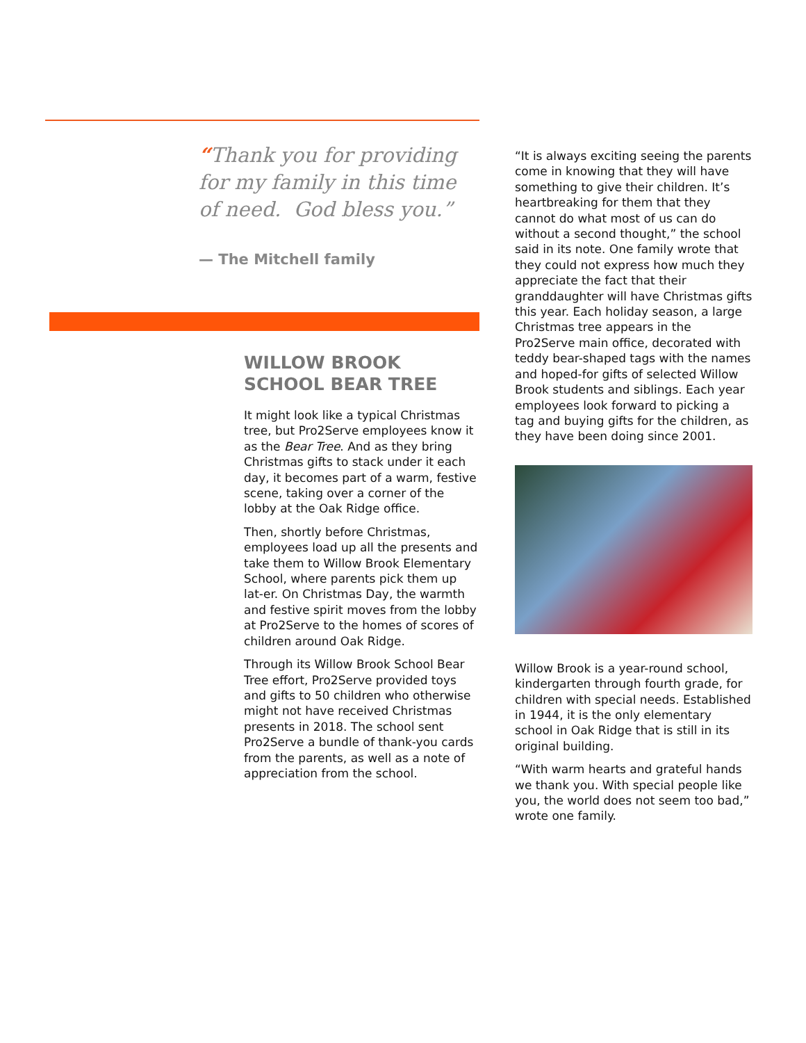“Thank you for providing for my family in this time of need. God bless you.”
— The Mitchell family
WILLOW BROOK SCHOOL BEAR TREE
It might look like a typical Christmas tree, but Pro2Serve employees know it as the Bear Tree. And as they bring Christmas gifts to stack under it each day, it becomes part of a warm, festive scene, taking over a corner of the lobby at the Oak Ridge office.
Then, shortly before Christmas, employees load up all the presents and take them to Willow Brook Elementary School, where parents pick them up lat-er. On Christmas Day, the warmth and festive spirit moves from the lobby at Pro2Serve to the homes of scores of children around Oak Ridge.
Through its Willow Brook School Bear Tree effort, Pro2Serve provided toys and gifts to 50 children who otherwise might not have received Christmas presents in 2018. The school sent Pro2Serve a bundle of thank-you cards from the parents, as well as a note of appreciation from the school.
“It is always exciting seeing the parents come in knowing that they will have something to give their children. It’s heartbreaking for them that they cannot do what most of us can do without a second thought,” the school said in its note. One family wrote that they could not express how much they appreciate the fact that their granddaughter will have Christmas gifts this year. Each holiday season, a large Christmas tree appears in the Pro2Serve main office, decorated with teddy bear-shaped tags with the names and hoped-for gifts of selected Willow Brook students and siblings. Each year employees look forward to picking a tag and buying gifts for the children, as they have been doing since 2001.
Willow Brook is a year-round school, kindergarten through fourth grade, for children with special needs. Established in 1944, it is the only elementary school in Oak Ridge that is still in its original building.
“With warm hearts and grateful hands we thank you. With special people like you, the world does not seem too bad,” wrote one family.